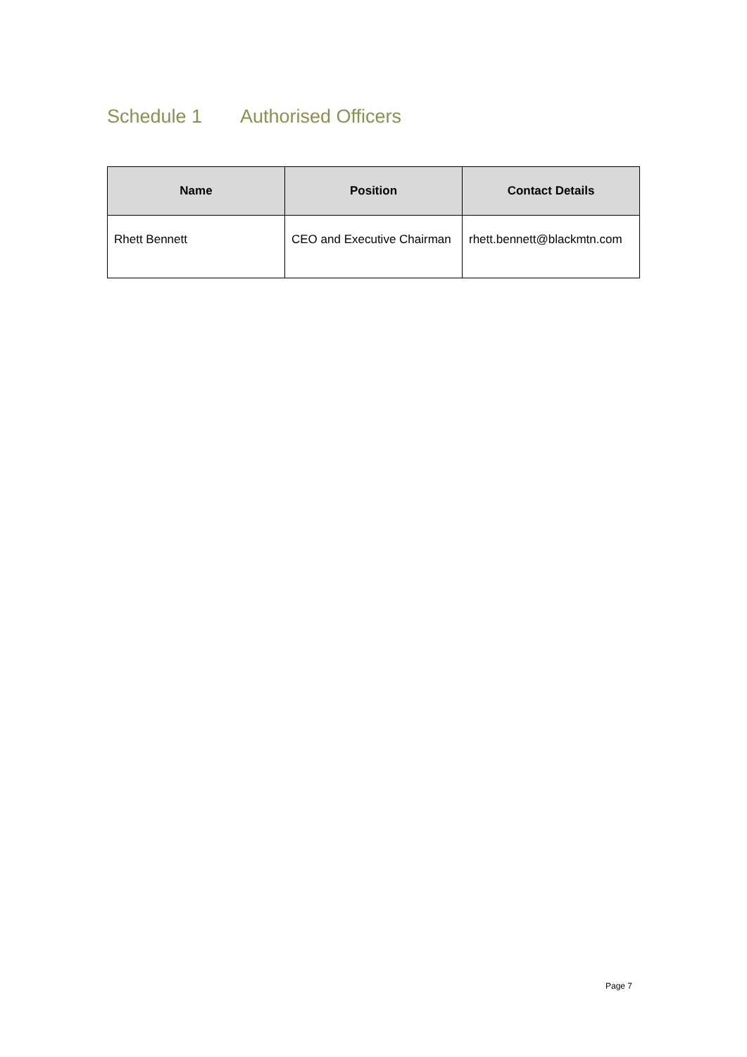Schedule 1 Authorised Officers
| Name | Position | Contact Details |
| --- | --- | --- |
| Rhett Bennett | CEO and Executive Chairman | rhett.bennett@blackmtn.com |
Page 7